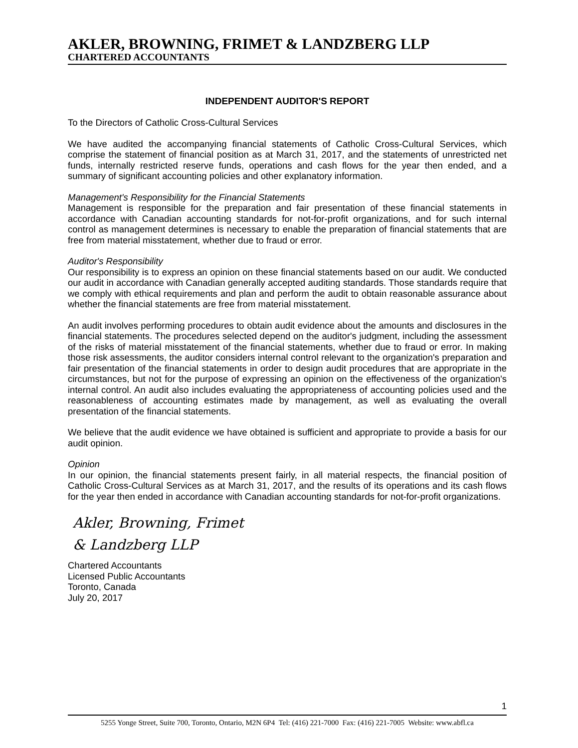AKLER, BROWNING, FRIMET & LANDZBERG LLP
CHARTERED ACCOUNTANTS
INDEPENDENT AUDITOR'S REPORT
To the Directors of Catholic Cross-Cultural Services
We have audited the accompanying financial statements of Catholic Cross-Cultural Services, which comprise the statement of financial position as at March 31, 2017, and the statements of unrestricted net funds, internally restricted reserve funds, operations and cash flows for the year then ended, and a summary of significant accounting policies and other explanatory information.
Management's Responsibility for the Financial Statements
Management is responsible for the preparation and fair presentation of these financial statements in accordance with Canadian accounting standards for not-for-profit organizations, and for such internal control as management determines is necessary to enable the preparation of financial statements that are free from material misstatement, whether due to fraud or error.
Auditor's Responsibility
Our responsibility is to express an opinion on these financial statements based on our audit. We conducted our audit in accordance with Canadian generally accepted auditing standards. Those standards require that we comply with ethical requirements and plan and perform the audit to obtain reasonable assurance about whether the financial statements are free from material misstatement.
An audit involves performing procedures to obtain audit evidence about the amounts and disclosures in the financial statements. The procedures selected depend on the auditor's judgment, including the assessment of the risks of material misstatement of the financial statements, whether due to fraud or error. In making those risk assessments, the auditor considers internal control relevant to the organization's preparation and fair presentation of the financial statements in order to design audit procedures that are appropriate in the circumstances, but not for the purpose of expressing an opinion on the effectiveness of the organization's internal control. An audit also includes evaluating the appropriateness of accounting policies used and the reasonableness of accounting estimates made by management, as well as evaluating the overall presentation of the financial statements.
We believe that the audit evidence we have obtained is sufficient and appropriate to provide a basis for our audit opinion.
Opinion
In our opinion, the financial statements present fairly, in all material respects, the financial position of Catholic Cross-Cultural Services as at March 31, 2017, and the results of its operations and its cash flows for the year then ended in accordance with Canadian accounting standards for not-for-profit organizations.
Akler, Browning, Frimet
& Landzberg LLP
Chartered Accountants
Licensed Public Accountants
Toronto, Canada
July 20, 2017
1
5255 Yonge Street, Suite 700, Toronto, Ontario, M2N 6P4 Tel: (416) 221-7000 Fax: (416) 221-7005 Website: www.abfl.ca